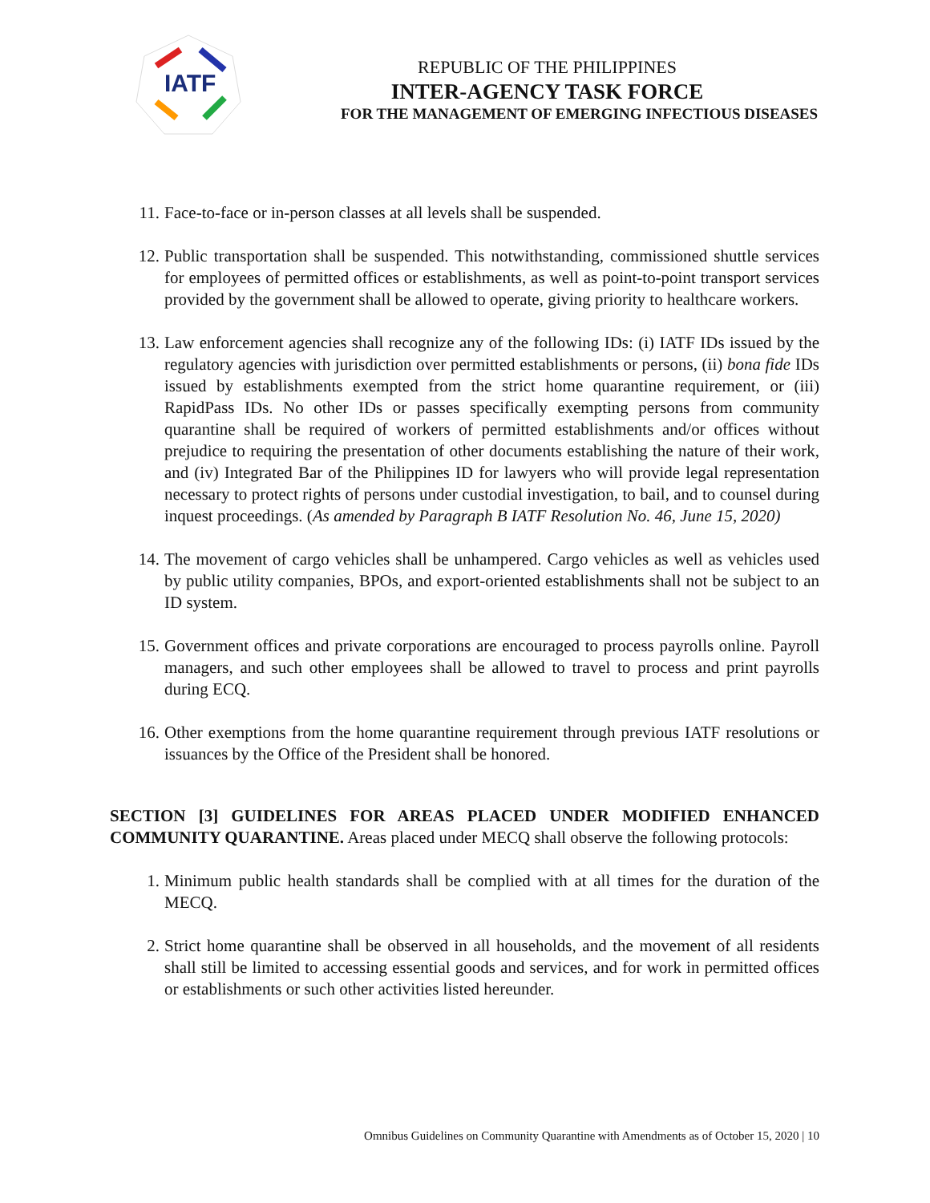IATF
REPUBLIC OF THE PHILIPPINES
INTER-AGENCY TASK FORCE
FOR THE MANAGEMENT OF EMERGING INFECTIOUS DISEASES
11. Face-to-face or in-person classes at all levels shall be suspended.
12. Public transportation shall be suspended. This notwithstanding, commissioned shuttle services for employees of permitted offices or establishments, as well as point-to-point transport services provided by the government shall be allowed to operate, giving priority to healthcare workers.
13. Law enforcement agencies shall recognize any of the following IDs: (i) IATF IDs issued by the regulatory agencies with jurisdiction over permitted establishments or persons, (ii) bona fide IDs issued by establishments exempted from the strict home quarantine requirement, or (iii) RapidPass IDs. No other IDs or passes specifically exempting persons from community quarantine shall be required of workers of permitted establishments and/or offices without prejudice to requiring the presentation of other documents establishing the nature of their work, and (iv) Integrated Bar of the Philippines ID for lawyers who will provide legal representation necessary to protect rights of persons under custodial investigation, to bail, and to counsel during inquest proceedings. (As amended by Paragraph B IATF Resolution No. 46, June 15, 2020)
14. The movement of cargo vehicles shall be unhampered. Cargo vehicles as well as vehicles used by public utility companies, BPOs, and export-oriented establishments shall not be subject to an ID system.
15. Government offices and private corporations are encouraged to process payrolls online. Payroll managers, and such other employees shall be allowed to travel to process and print payrolls during ECQ.
16. Other exemptions from the home quarantine requirement through previous IATF resolutions or issuances by the Office of the President shall be honored.
SECTION [3] GUIDELINES FOR AREAS PLACED UNDER MODIFIED ENHANCED COMMUNITY QUARANTINE. Areas placed under MECQ shall observe the following protocols:
1. Minimum public health standards shall be complied with at all times for the duration of the MECQ.
2. Strict home quarantine shall be observed in all households, and the movement of all residents shall still be limited to accessing essential goods and services, and for work in permitted offices or establishments or such other activities listed hereunder.
Omnibus Guidelines on Community Quarantine with Amendments as of October 15, 2020 | 10